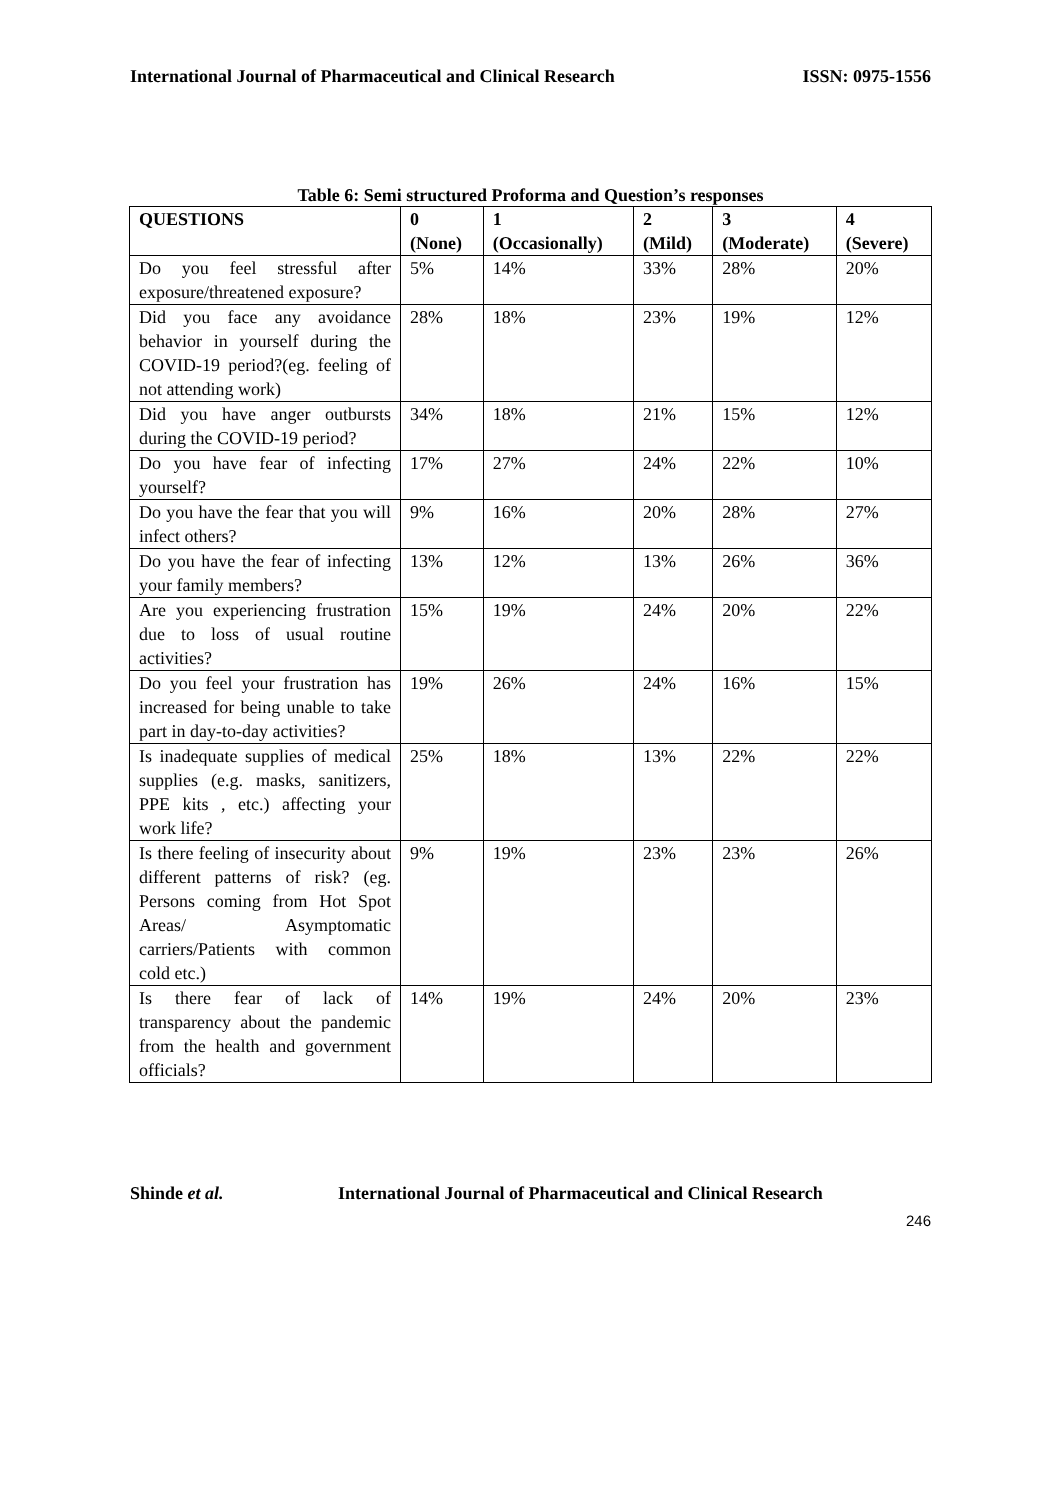International Journal of Pharmaceutical and Clinical Research ISSN: 0975-1556
Table 6: Semi structured Proforma and Question’s responses
| QUESTIONS | 0 (None) | 1 (Occasionally) | 2 (Mild) | 3 (Moderate) | 4 (Severe) |
| --- | --- | --- | --- | --- | --- |
| Do you feel stressful after exposure/threatened exposure? | 5% | 14% | 33% | 28% | 20% |
| Did you face any avoidance behavior in yourself during the COVID-19 period?(eg. feeling of not attending work) | 28% | 18% | 23% | 19% | 12% |
| Did you have anger outbursts during the COVID-19 period? | 34% | 18% | 21% | 15% | 12% |
| Do you have fear of infecting yourself? | 17% | 27% | 24% | 22% | 10% |
| Do you have the fear that you will infect others? | 9% | 16% | 20% | 28% | 27% |
| Do you have the fear of infecting your family members? | 13% | 12% | 13% | 26% | 36% |
| Are you experiencing frustration due to loss of usual routine activities? | 15% | 19% | 24% | 20% | 22% |
| Do you feel your frustration has increased for being unable to take part in day-to-day activities? | 19% | 26% | 24% | 16% | 15% |
| Is inadequate supplies of medical supplies (e.g. masks, sanitizers, PPE kits , etc.) affecting your work life? | 25% | 18% | 13% | 22% | 22% |
| Is there feeling of insecurity about different patterns of risk? (eg. Persons coming from Hot Spot Areas/ Asymptomatic carriers/Patients with common cold etc.) | 9% | 19% | 23% | 23% | 26% |
| Is there fear of lack of transparency about the pandemic from the health and government officials? | 14% | 19% | 24% | 20% | 23% |
Shinde et al. International Journal of Pharmaceutical and Clinical Research
246